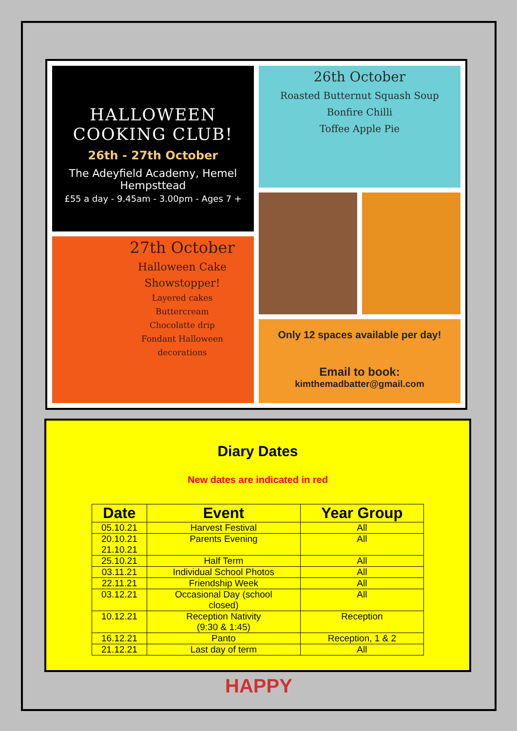HALLOWEEN
COOKING CLUB!
26th - 27th October
The Adeyfield Academy, Hemel Hempsttead
£55 a day - 9.45am - 3.00pm - Ages 7 +
27th October
Halloween Cake
Showstopper!
Layered cakes
Buttercream
Chocolatte drip
Fondant Halloween
decorations
26th October
Roasted Butternut Squash Soup
Bonfire Chilli
Toffee Apple Pie
Only 12 spaces available per day!
Email to book:
kimthemadbatter@gmail.com
Diary Dates
New dates are indicated in red
| Date | Event | Year Group |
| --- | --- | --- |
| 05.10.21 | Harvest Festival | All |
| 20.10.21 21.10.21 | Parents Evening | All |
| 25.10.21 | Half Term | All |
| 03.11.21 | Individual School Photos | All |
| 22.11.21 | Friendship Week | All |
| 03.12.21 | Occasional Day (school closed) | All |
| 10.12.21 | Reception Nativity (9:30 & 1:45) | Reception |
| 16.12.21 | Panto | Reception, 1 & 2 |
| 21.12.21 | Last day of term | All |
HAPPY